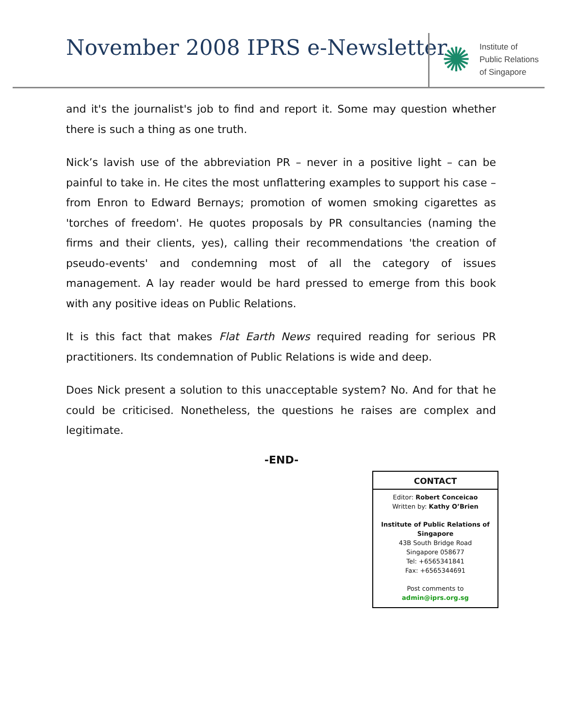November 2008 IPRS e-Newsletter
✺
Institute of
Public Relations
of Singapore
and it's the journalist's job to find and report it. Some may question whether there is such a thing as one truth.
Nick’s lavish use of the abbreviation PR – never in a positive light – can be painful to take in. He cites the most unflattering examples to support his case – from Enron to Edward Bernays; promotion of women smoking cigarettes as 'torches of freedom'. He quotes proposals by PR consultancies (naming the firms and their clients, yes), calling their recommendations 'the creation of pseudo-events' and condemning most of all the category of issues management. A lay reader would be hard pressed to emerge from this book with any positive ideas on Public Relations.
It is this fact that makes Flat Earth News required reading for serious PR practitioners. Its condemnation of Public Relations is wide and deep.
Does Nick present a solution to this unacceptable system? No. And for that he could be criticised. Nonetheless, the questions he raises are complex and legitimate.
-END-
CONTACT
Editor: Robert Conceicao
Written by: Kathy O’Brien
Institute of Public Relations of Singapore
43B South Bridge Road
Singapore 058677
Tel: +6565341841
Fax: +6565344691
Post comments to
admin@iprs.org.sg